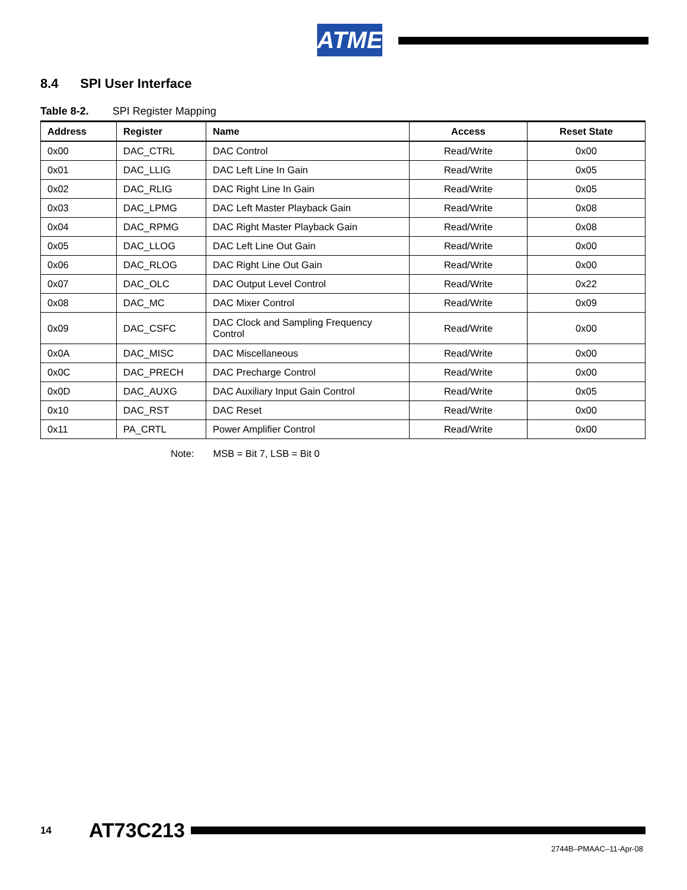ATMEL
8.4 SPI User Interface
Table 8-2. SPI Register Mapping
| Address | Register | Name | Access | Reset State |
| --- | --- | --- | --- | --- |
| 0x00 | DAC_CTRL | DAC Control | Read/Write | 0x00 |
| 0x01 | DAC_LLIG | DAC Left Line In Gain | Read/Write | 0x05 |
| 0x02 | DAC_RLIG | DAC Right Line In Gain | Read/Write | 0x05 |
| 0x03 | DAC_LPMG | DAC Left Master Playback Gain | Read/Write | 0x08 |
| 0x04 | DAC_RPMG | DAC Right Master Playback Gain | Read/Write | 0x08 |
| 0x05 | DAC_LLOG | DAC Left Line Out Gain | Read/Write | 0x00 |
| 0x06 | DAC_RLOG | DAC Right Line Out Gain | Read/Write | 0x00 |
| 0x07 | DAC_OLC | DAC Output Level Control | Read/Write | 0x22 |
| 0x08 | DAC_MC | DAC Mixer Control | Read/Write | 0x09 |
| 0x09 | DAC_CSFC | DAC Clock and Sampling Frequency Control | Read/Write | 0x00 |
| 0x0A | DAC_MISC | DAC Miscellaneous | Read/Write | 0x00 |
| 0x0C | DAC_PRECH | DAC Precharge Control | Read/Write | 0x00 |
| 0x0D | DAC_AUXG | DAC Auxiliary Input Gain Control | Read/Write | 0x05 |
| 0x10 | DAC_RST | DAC Reset | Read/Write | 0x00 |
| 0x11 | PA_CRTL | Power Amplifier Control | Read/Write | 0x00 |
Note: MSB = Bit 7, LSB = Bit 0
14 AT73C213
2744B–PMAAC–11-Apr-08